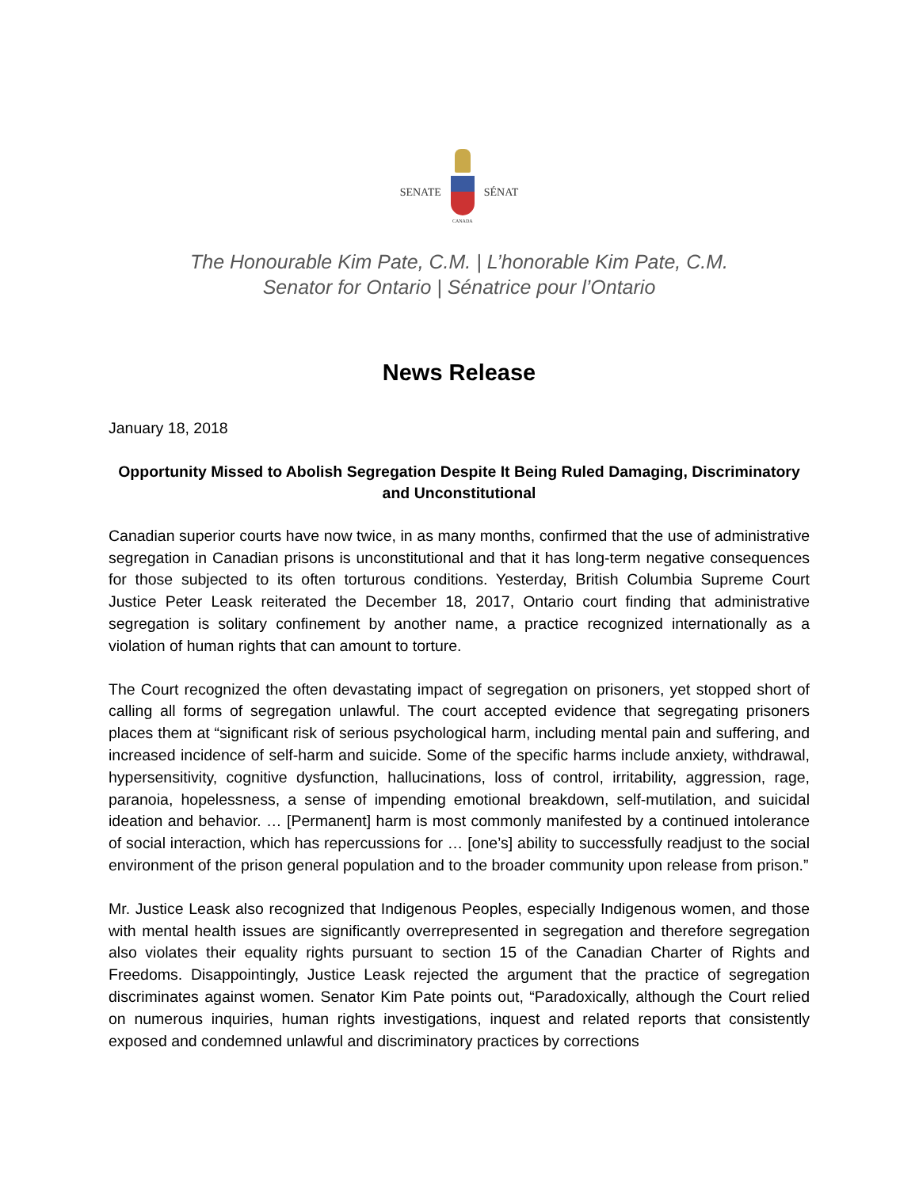SENATE
CANADA
SÉNAT
The Honourable Kim Pate, C.M. | L’honorable Kim Pate, C.M.
Senator for Ontario | Sénatrice pour l’Ontario
News Release
January 18, 2018
Opportunity Missed to Abolish Segregation Despite It Being Ruled Damaging, Discriminatory and Unconstitutional
Canadian superior courts have now twice, in as many months, confirmed that the use of administrative segregation in Canadian prisons is unconstitutional and that it has long-term negative consequences for those subjected to its often torturous conditions. Yesterday, British Columbia Supreme Court Justice Peter Leask reiterated the December 18, 2017, Ontario court finding that administrative segregation is solitary confinement by another name, a practice recognized internationally as a violation of human rights that can amount to torture.
The Court recognized the often devastating impact of segregation on prisoners, yet stopped short of calling all forms of segregation unlawful. The court accepted evidence that segregating prisoners places them at “significant risk of serious psychological harm, including mental pain and suffering, and increased incidence of self-harm and suicide. Some of the specific harms include anxiety, withdrawal, hypersensitivity, cognitive dysfunction, hallucinations, loss of control, irritability, aggression, rage, paranoia, hopelessness, a sense of impending emotional breakdown, self-mutilation, and suicidal ideation and behavior. … [Permanent] harm is most commonly manifested by a continued intolerance of social interaction, which has repercussions for … [one’s] ability to successfully readjust to the social environment of the prison general population and to the broader community upon release from prison.”
Mr. Justice Leask also recognized that Indigenous Peoples, especially Indigenous women, and those with mental health issues are significantly overrepresented in segregation and therefore segregation also violates their equality rights pursuant to section 15 of the Canadian Charter of Rights and Freedoms. Disappointingly, Justice Leask rejected the argument that the practice of segregation discriminates against women. Senator Kim Pate points out, “Paradoxically, although the Court relied on numerous inquiries, human rights investigations, inquest and related reports that consistently exposed and condemned unlawful and discriminatory practices by corrections